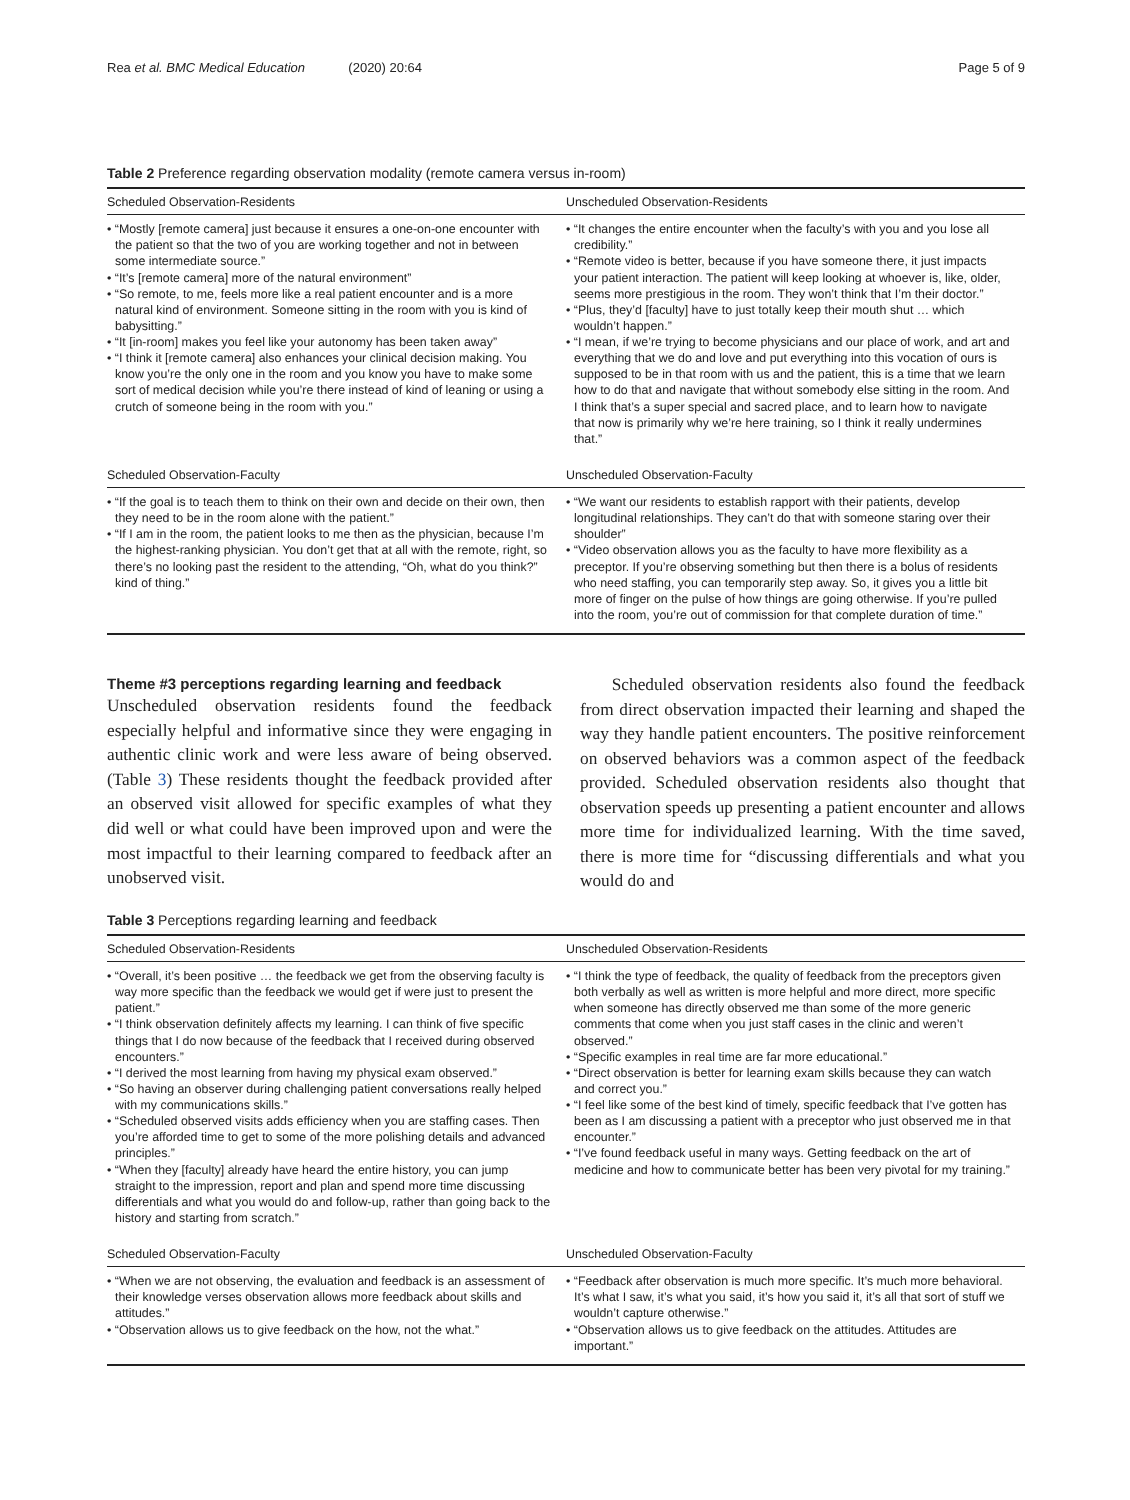Rea et al. BMC Medical Education (2020) 20:64 Page 5 of 9
Table 2 Preference regarding observation modality (remote camera versus in-room)
| Scheduled Observation-Residents | Unscheduled Observation-Residents |
| --- | --- |
| • “Mostly [remote camera] just because it ensures a one-on-one encounter with the patient so that the two of you are working together and not in between some intermediate source.” • “It’s [remote camera] more of the natural environment” • “So remote, to me, feels more like a real patient encounter and is a more natural kind of environment. Someone sitting in the room with you is kind of babysitting.” • “It [in-room] makes you feel like your autonomy has been taken away” • “I think it [remote camera] also enhances your clinical decision making. You know you’re the only one in the room and you know you have to make some sort of medical decision while you’re there instead of kind of leaning or using a crutch of someone being in the room with you.” | • “It changes the entire encounter when the faculty’s with you and you lose all credibility.” • “Remote video is better, because if you have someone there, it just impacts your patient interaction. The patient will keep looking at whoever is, like, older, seems more prestigious in the room. They won’t think that I’m their doctor.” • “Plus, they’d [faculty] have to just totally keep their mouth shut … which wouldn’t happen.” • “I mean, if we’re trying to become physicians and our place of work, and art and everything that we do and love and put everything into this vocation of ours is supposed to be in that room with us and the patient, this is a time that we learn how to do that and navigate that without somebody else sitting in the room. And I think that’s a super special and sacred place, and to learn how to navigate that now is primarily why we’re here training, so I think it really undermines that.” |
| Scheduled Observation-Faculty | Unscheduled Observation-Faculty |
| • “If the goal is to teach them to think on their own and decide on their own, then they need to be in the room alone with the patient.” • “If I am in the room, the patient looks to me then as the physician, because I’m the highest-ranking physician. You don’t get that at all with the remote, right, so there’s no looking past the resident to the attending, “Oh, what do you think?” kind of thing.” | • “We want our residents to establish rapport with their patients, develop longitudinal relationships. They can’t do that with someone staring over their shoulder” • “Video observation allows you as the faculty to have more flexibility as a preceptor. If you’re observing something but then there is a bolus of residents who need staffing, you can temporarily step away. So, it gives you a little bit more of finger on the pulse of how things are going otherwise. If you’re pulled into the room, you’re out of commission for that complete duration of time.” |
Theme #3 perceptions regarding learning and feedback
Unscheduled observation residents found the feedback especially helpful and informative since they were engaging in authentic clinic work and were less aware of being observed. (Table 3) These residents thought the feedback provided after an observed visit allowed for specific examples of what they did well or what could have been improved upon and were the most impactful to their learning compared to feedback after an unobserved visit.
Scheduled observation residents also found the feedback from direct observation impacted their learning and shaped the way they handle patient encounters. The positive reinforcement on observed behaviors was a common aspect of the feedback provided. Scheduled observation residents also thought that observation speeds up presenting a patient encounter and allows more time for individualized learning. With the time saved, there is more time for “discussing differentials and what you would do and
Table 3 Perceptions regarding learning and feedback
| Scheduled Observation-Residents | Unscheduled Observation-Residents |
| --- | --- |
| • “Overall, it’s been positive … the feedback we get from the observing faculty is way more specific than the feedback we would get if were just to present the patient.” • “I think observation definitely affects my learning. I can think of five specific things that I do now because of the feedback that I received during observed encounters.” • “I derived the most learning from having my physical exam observed.” • “So having an observer during challenging patient conversations really helped with my communications skills.” • “Scheduled observed visits adds efficiency when you are staffing cases. Then you’re afforded time to get to some of the more polishing details and advanced principles.” • “When they [faculty] already have heard the entire history, you can jump straight to the impression, report and plan and spend more time discussing differentials and what you would do and follow-up, rather than going back to the history and starting from scratch.” | • “I think the type of feedback, the quality of feedback from the preceptors given both verbally as well as written is more helpful and more direct, more specific when someone has directly observed me than some of the more generic comments that come when you just staff cases in the clinic and weren’t observed.” • “Specific examples in real time are far more educational.” • “Direct observation is better for learning exam skills because they can watch and correct you.” • “I feel like some of the best kind of timely, specific feedback that I’ve gotten has been as I am discussing a patient with a preceptor who just observed me in that encounter.” • “I’ve found feedback useful in many ways. Getting feedback on the art of medicine and how to communicate better has been very pivotal for my training.” |
| Scheduled Observation-Faculty | Unscheduled Observation-Faculty |
| • “When we are not observing, the evaluation and feedback is an assessment of their knowledge verses observation allows more feedback about skills and attitudes.” • “Observation allows us to give feedback on the how, not the what.” | • “Feedback after observation is much more specific. It’s much more behavioral. It’s what I saw, it’s what you said, it’s how you said it, it’s all that sort of stuff we wouldn’t capture otherwise.” • “Observation allows us to give feedback on the attitudes. Attitudes are important.” |